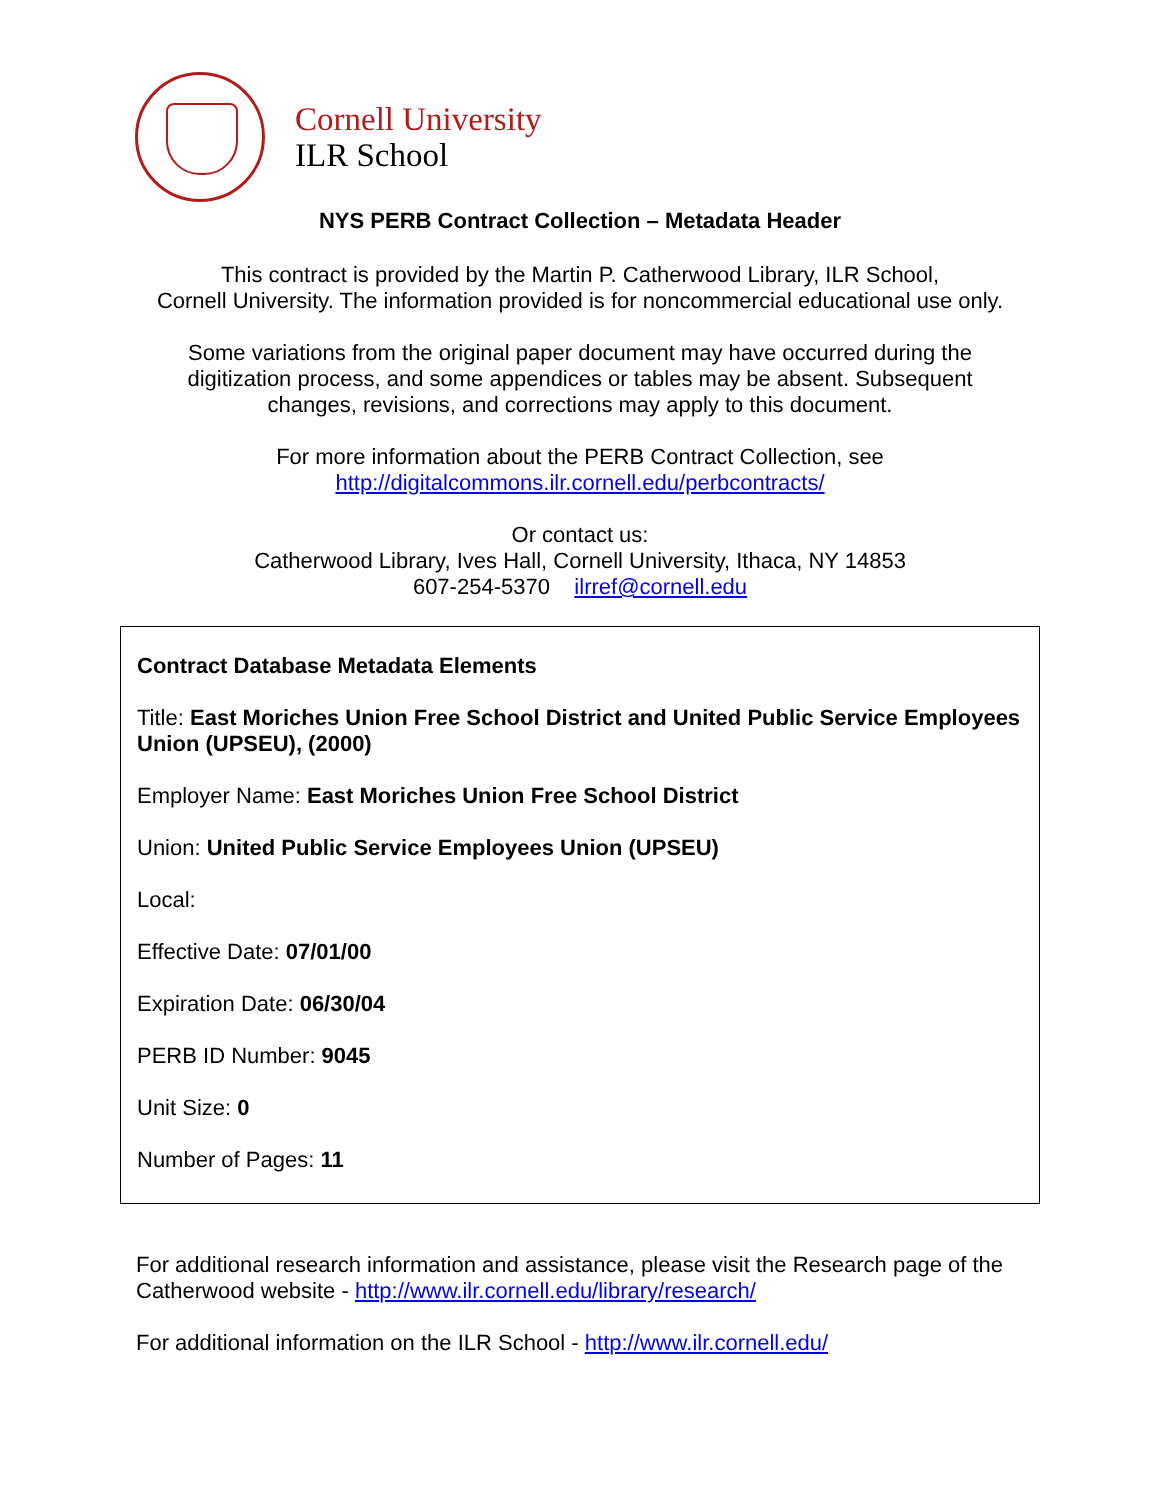Cornell University
ILR School
NYS PERB Contract Collection – Metadata Header
This contract is provided by the Martin P. Catherwood Library, ILR School,
Cornell University. The information provided is for noncommercial educational use only.
Some variations from the original paper document may have occurred during the
digitization process, and some appendices or tables may be absent. Subsequent
changes, revisions, and corrections may apply to this document.
For more information about the PERB Contract Collection, see
http://digitalcommons.ilr.cornell.edu/perbcontracts/
Or contact us:
Catherwood Library, Ives Hall, Cornell University, Ithaca, NY 14853
607-254-5370 ilrref@cornell.edu
Contract Database Metadata Elements
Title: East Moriches Union Free School District and United Public Service Employees Union (UPSEU), (2000)
Employer Name: East Moriches Union Free School District
Union: United Public Service Employees Union (UPSEU)
Local:
Effective Date: 07/01/00
Expiration Date: 06/30/04
PERB ID Number: 9045
Unit Size: 0
Number of Pages: 11
For additional research information and assistance, please visit the Research page of the Catherwood website - http://www.ilr.cornell.edu/library/research/
For additional information on the ILR School - http://www.ilr.cornell.edu/